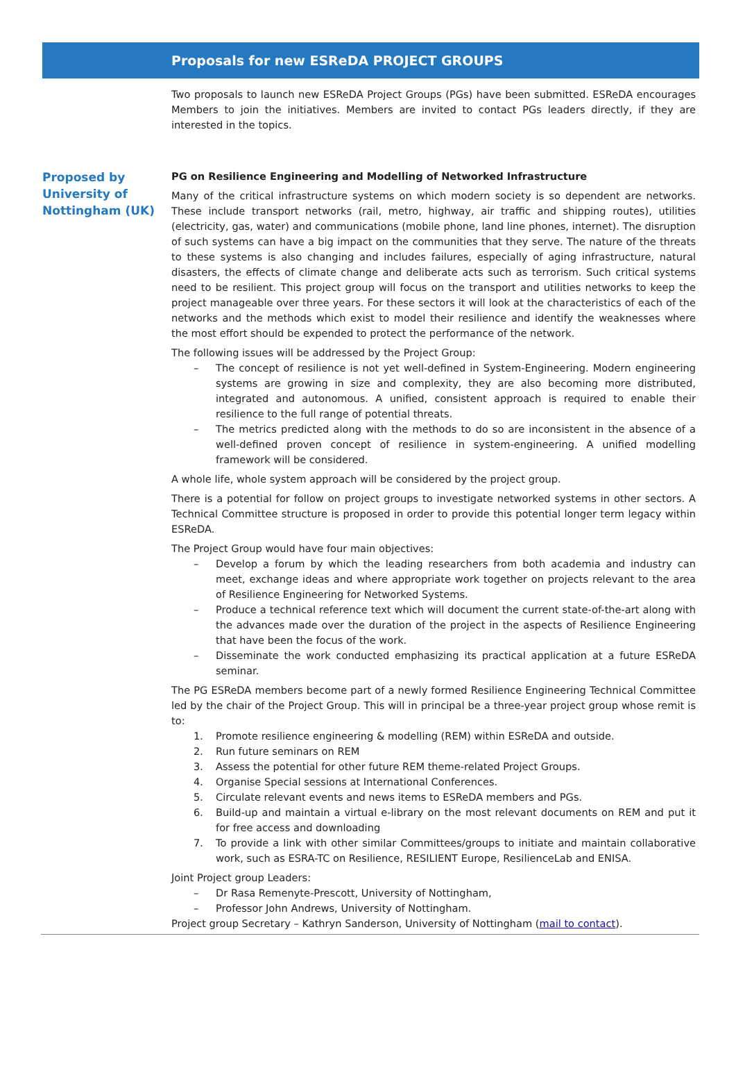Proposals for new ESReDA PROJECT GROUPS
Two proposals to launch new ESReDA Project Groups (PGs) have been submitted. ESReDA encourages Members to join the initiatives. Members are invited to contact PGs leaders directly, if they are interested in the topics.
Proposed by University of Nottingham (UK)
PG on Resilience Engineering and Modelling of Networked Infrastructure
Many of the critical infrastructure systems on which modern society is so dependent are networks. These include transport networks (rail, metro, highway, air traffic and shipping routes), utilities (electricity, gas, water) and communications (mobile phone, land line phones, internet). The disruption of such systems can have a big impact on the communities that they serve. The nature of the threats to these systems is also changing and includes failures, especially of aging infrastructure, natural disasters, the effects of climate change and deliberate acts such as terrorism. Such critical systems need to be resilient. This project group will focus on the transport and utilities networks to keep the project manageable over three years. For these sectors it will look at the characteristics of each of the networks and the methods which exist to model their resilience and identify the weaknesses where the most effort should be expended to protect the performance of the network.
The following issues will be addressed by the Project Group:
– The concept of resilience is not yet well-defined in System-Engineering. Modern engineering systems are growing in size and complexity, they are also becoming more distributed, integrated and autonomous. A unified, consistent approach is required to enable their resilience to the full range of potential threats.
– The metrics predicted along with the methods to do so are inconsistent in the absence of a well-defined proven concept of resilience in system-engineering. A unified modelling framework will be considered.
A whole life, whole system approach will be considered by the project group.
There is a potential for follow on project groups to investigate networked systems in other sectors. A Technical Committee structure is proposed in order to provide this potential longer term legacy within ESReDA.
The Project Group would have four main objectives:
– Develop a forum by which the leading researchers from both academia and industry can meet, exchange ideas and where appropriate work together on projects relevant to the area of Resilience Engineering for Networked Systems.
– Produce a technical reference text which will document the current state-of-the-art along with the advances made over the duration of the project in the aspects of Resilience Engineering that have been the focus of the work.
– Disseminate the work conducted emphasizing its practical application at a future ESReDA seminar.
The PG ESReDA members become part of a newly formed Resilience Engineering Technical Committee led by the chair of the Project Group. This will in principal be a three-year project group whose remit is to:
1. Promote resilience engineering & modelling (REM) within ESReDA and outside.
2. Run future seminars on REM
3. Assess the potential for other future REM theme-related Project Groups.
4. Organise Special sessions at International Conferences.
5. Circulate relevant events and news items to ESReDA members and PGs.
6. Build-up and maintain a virtual e-library on the most relevant documents on REM and put it for free access and downloading
7. To provide a link with other similar Committees/groups to initiate and maintain collaborative work, such as ESRA-TC on Resilience, RESILIENT Europe, ResilienceLab and ENISA.
Joint Project group Leaders:
– Dr Rasa Remenyte-Prescott, University of Nottingham,
– Professor John Andrews, University of Nottingham.
Project group Secretary – Kathryn Sanderson, University of Nottingham (mail to contact).